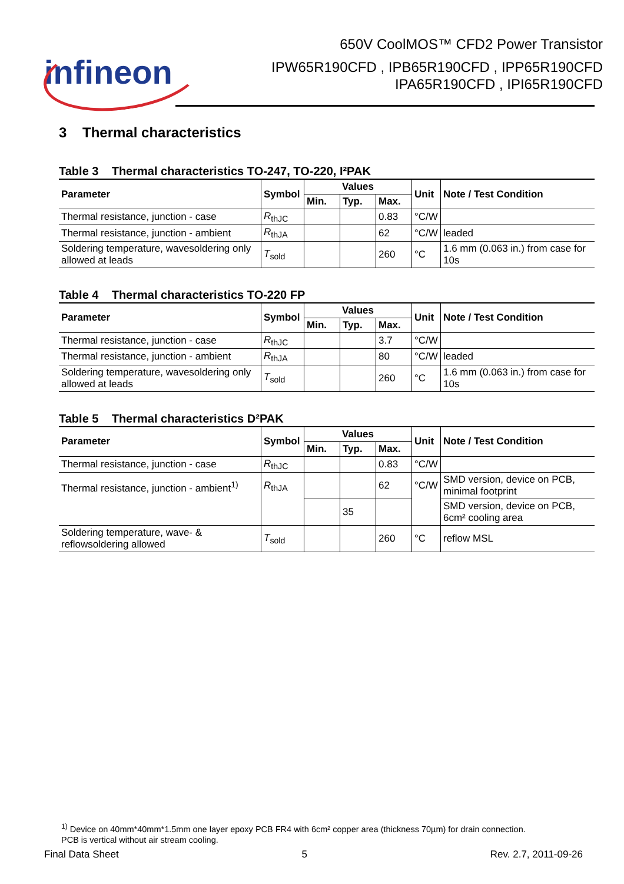infineon
650V CoolMOS™ CFD2 Power Transistor
IPW65R190CFD , IPB65R190CFD , IPP65R190CFD
IPA65R190CFD , IPI65R190CFD
3 Thermal characteristics
Table 3 Thermal characteristics TO-247, TO-220, I²PAK
| Parameter | Symbol | Values | | | Unit | Note / Test Condition |
| --- | --- | --- | --- | --- | --- | --- |
| | | Min. | Typ. | Max. | | |
| Thermal resistance, junction - case | R<sub>thJC</sub> | | | 0.83 | °C/W | |
| Thermal resistance, junction - ambient | R<sub>thJA</sub> | | | 62 | °C/W | leaded |
| Soldering temperature, wavesoldering only allowed at leads | T<sub>sold</sub> | | | 260 | °C | 1.6 mm (0.063 in.) from case for 10s |
Table 4 Thermal characteristics TO-220 FP
| Parameter | Symbol | Values | | | Unit | Note / Test Condition |
| --- | --- | --- | --- | --- | --- | --- |
| | | Min. | Typ. | Max. | | |
| Thermal resistance, junction - case | R<sub>thJC</sub> | | | 3.7 | °C/W | |
| Thermal resistance, junction - ambient | R<sub>thJA</sub> | | | 80 | °C/W | leaded |
| Soldering temperature, wavesoldering only allowed at leads | T<sub>sold</sub> | | | 260 | °C | 1.6 mm (0.063 in.) from case for 10s |
Table 5 Thermal characteristics D²PAK
| Parameter | Symbol | Values | | | Unit | Note / Test Condition |
| --- | --- | --- | --- | --- | --- | --- |
| | | Min. | Typ. | Max. | | |
| Thermal resistance, junction - case | R<sub>thJC</sub> | | | 0.83 | °C/W | |
| Thermal resistance, junction - ambient<sup>1)</sup> | R<sub>thJA</sub> | | | 62 | °C/W | SMD version, device on PCB, minimal footprint |
| | | | 35 | | | SMD version, device on PCB, 6cm² cooling area |
| Soldering temperature, wave- & reflowsoldering allowed | T<sub>sold</sub> | | | 260 | °C | reflow MSL |
<sup>1)</sup> Device on 40mm*40mm*1.5mm one layer epoxy PCB FR4 with 6cm² copper area (thickness 70µm) for drain connection.
PCB is vertical without air stream cooling.
Final Data Sheet 5 Rev. 2.7, 2011-09-26